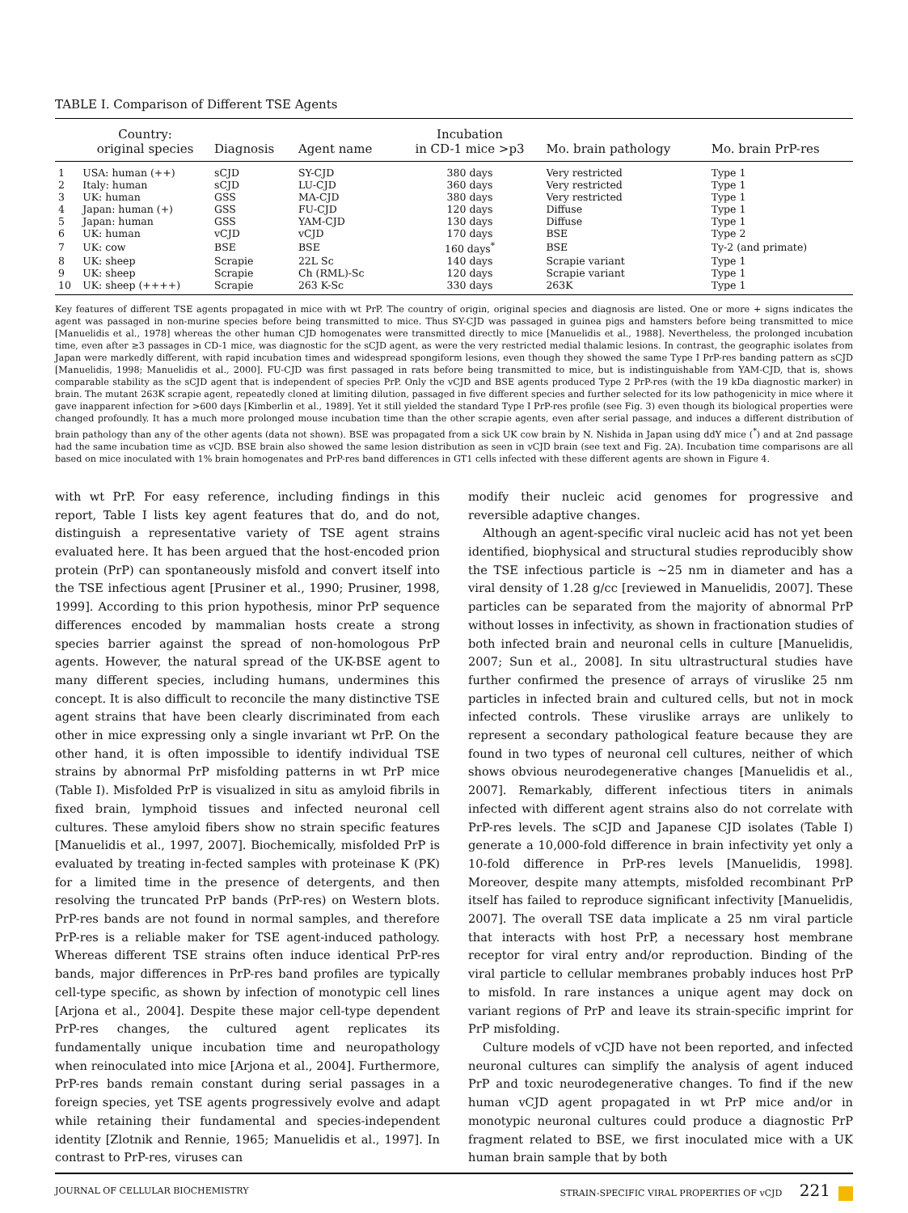TABLE I. Comparison of Different TSE Agents
| | Country: original species | Diagnosis | Agent name | Incubation in CD-1 mice >p3 | Mo. brain pathology | Mo. brain PrP-res |
| --- | --- | --- | --- | --- | --- | --- |
| 1 | USA: human (++) | sCJD | SY-CJD | 380 days | Very restricted | Type 1 |
| 2 | Italy: human | sCJD | LU-CJD | 360 days | Very restricted | Type 1 |
| 3 | UK: human | GSS | MA-CJD | 380 days | Very restricted | Type 1 |
| 4 | Japan: human (+) | GSS | FU-CJD | 120 days | Diffuse | Type 1 |
| 5 | Japan: human | GSS | YAM-CJD | 130 days | Diffuse | Type 1 |
| 6 | UK: human | vCJD | vCJD | 170 days | BSE | Type 2 |
| 7 | UK: cow | BSE | BSE | 160 days<sup>*</sup> | BSE | Ty-2 (and primate) |
| 8 | UK: sheep | Scrapie | 22L Sc | 140 days | Scrapie variant | Type 1 |
| 9 | UK: sheep | Scrapie | Ch (RML)-Sc | 120 days | Scrapie variant | Type 1 |
| 10 | UK: sheep (++++) | Scrapie | 263 K-Sc | 330 days | 263K | Type 1 |
Key features of different TSE agents propagated in mice with wt PrP. The country of origin, original species and diagnosis are listed. One or more + signs indicates the agent was passaged in non-murine species before being transmitted to mice. Thus SY-CJD was passaged in guinea pigs and hamsters before being transmitted to mice [Manuelidis et al., 1978] whereas the other human CJD homogenates were transmitted directly to mice [Manuelidis et al., 1988]. Nevertheless, the prolonged incubation time, even after ≥3 passages in CD-1 mice, was diagnostic for the sCJD agent, as were the very restricted medial thalamic lesions. In contrast, the geographic isolates from Japan were markedly different, with rapid incubation times and widespread spongiform lesions, even though they showed the same Type I PrP-res banding pattern as sCJD [Manuelidis, 1998; Manuelidis et al., 2000]. FU-CJD was first passaged in rats before being transmitted to mice, but is indistinguishable from YAM-CJD, that is, shows comparable stability as the sCJD agent that is independent of species PrP. Only the vCJD and BSE agents produced Type 2 PrP-res (with the 19 kDa diagnostic marker) in brain. The mutant 263K scrapie agent, repeatedly cloned at limiting dilution, passaged in five different species and further selected for its low pathogenicity in mice where it gave inapparent infection for >600 days [Kimberlin et al., 1989]. Yet it still yielded the standard Type I PrP-res profile (see Fig. 3) even though its biological properties were changed profoundly. It has a much more prolonged mouse incubation time than the other scrapie agents, even after serial passage, and induces a different distribution of brain pathology than any of the other agents (data not shown). BSE was propagated from a sick UK cow brain by N. Nishida in Japan using ddY mice (<sup>*</sup>) and at 2nd passage had the same incubation time as vCJD. BSE brain also showed the same lesion distribution as seen in vCJD brain (see text and Fig. 2A). Incubation time comparisons are all based on mice inoculated with 1% brain homogenates and PrP-res band differences in GT1 cells infected with these different agents are shown in Figure 4.
with wt PrP. For easy reference, including findings in this report, Table I lists key agent features that do, and do not, distinguish a representative variety of TSE agent strains evaluated here. It has been argued that the host-encoded prion protein (PrP) can spontaneously misfold and convert itself into the TSE infectious agent [Prusiner et al., 1990; Prusiner, 1998, 1999]. According to this prion hypothesis, minor PrP sequence differences encoded by mammalian hosts create a strong species barrier against the spread of non-homologous PrP agents. However, the natural spread of the UK-BSE agent to many different species, including humans, undermines this concept. It is also difficult to reconcile the many distinctive TSE agent strains that have been clearly discriminated from each other in mice expressing only a single invariant wt PrP. On the other hand, it is often impossible to identify individual TSE strains by abnormal PrP misfolding patterns in wt PrP mice (Table I). Misfolded PrP is visualized in situ as amyloid fibrils in fixed brain, lymphoid tissues and infected neuronal cell cultures. These amyloid fibers show no strain specific features [Manuelidis et al., 1997, 2007]. Biochemically, misfolded PrP is evaluated by treating in-fected samples with proteinase K (PK) for a limited time in the presence of detergents, and then resolving the truncated PrP bands (PrP-res) on Western blots. PrP-res bands are not found in normal samples, and therefore PrP-res is a reliable maker for TSE agent-induced pathology. Whereas different TSE strains often induce identical PrP-res bands, major differences in PrP-res band profiles are typically cell-type specific, as shown by infection of monotypic cell lines [Arjona et al., 2004]. Despite these major cell-type dependent PrP-res changes, the cultured agent replicates its fundamentally unique incubation time and neuropathology when reinoculated into mice [Arjona et al., 2004]. Furthermore, PrP-res bands remain constant during serial passages in a foreign species, yet TSE agents progressively evolve and adapt while retaining their fundamental and species-independent identity [Zlotnik and Rennie, 1965; Manuelidis et al., 1997]. In contrast to PrP-res, viruses can
modify their nucleic acid genomes for progressive and reversible adaptive changes.
Although an agent-specific viral nucleic acid has not yet been identified, biophysical and structural studies reproducibly show the TSE infectious particle is ∼25 nm in diameter and has a viral density of 1.28 g/cc [reviewed in Manuelidis, 2007]. These particles can be separated from the majority of abnormal PrP without losses in infectivity, as shown in fractionation studies of both infected brain and neuronal cells in culture [Manuelidis, 2007; Sun et al., 2008]. In situ ultrastructural studies have further confirmed the presence of arrays of viruslike 25 nm particles in infected brain and cultured cells, but not in mock infected controls. These viruslike arrays are unlikely to represent a secondary pathological feature because they are found in two types of neuronal cell cultures, neither of which shows obvious neurodegenerative changes [Manuelidis et al., 2007]. Remarkably, different infectious titers in animals infected with different agent strains also do not correlate with PrP-res levels. The sCJD and Japanese CJD isolates (Table I) generate a 10,000-fold difference in brain infectivity yet only a 10-fold difference in PrP-res levels [Manuelidis, 1998]. Moreover, despite many attempts, misfolded recombinant PrP itself has failed to reproduce significant infectivity [Manuelidis, 2007]. The overall TSE data implicate a 25 nm viral particle that interacts with host PrP, a necessary host membrane receptor for viral entry and/or reproduction. Binding of the viral particle to cellular membranes probably induces host PrP to misfold. In rare instances a unique agent may dock on variant regions of PrP and leave its strain-specific imprint for PrP misfolding.
Culture models of vCJD have not been reported, and infected neuronal cultures can simplify the analysis of agent induced PrP and toxic neurodegenerative changes. To find if the new human vCJD agent propagated in wt PrP mice and/or in monotypic neuronal cultures could produce a diagnostic PrP fragment related to BSE, we first inoculated mice with a UK human brain sample that by both
JOURNAL OF CELLULAR BIOCHEMISTRY STRAIN-SPECIFIC VIRAL PROPERTIES OF vCJD 221